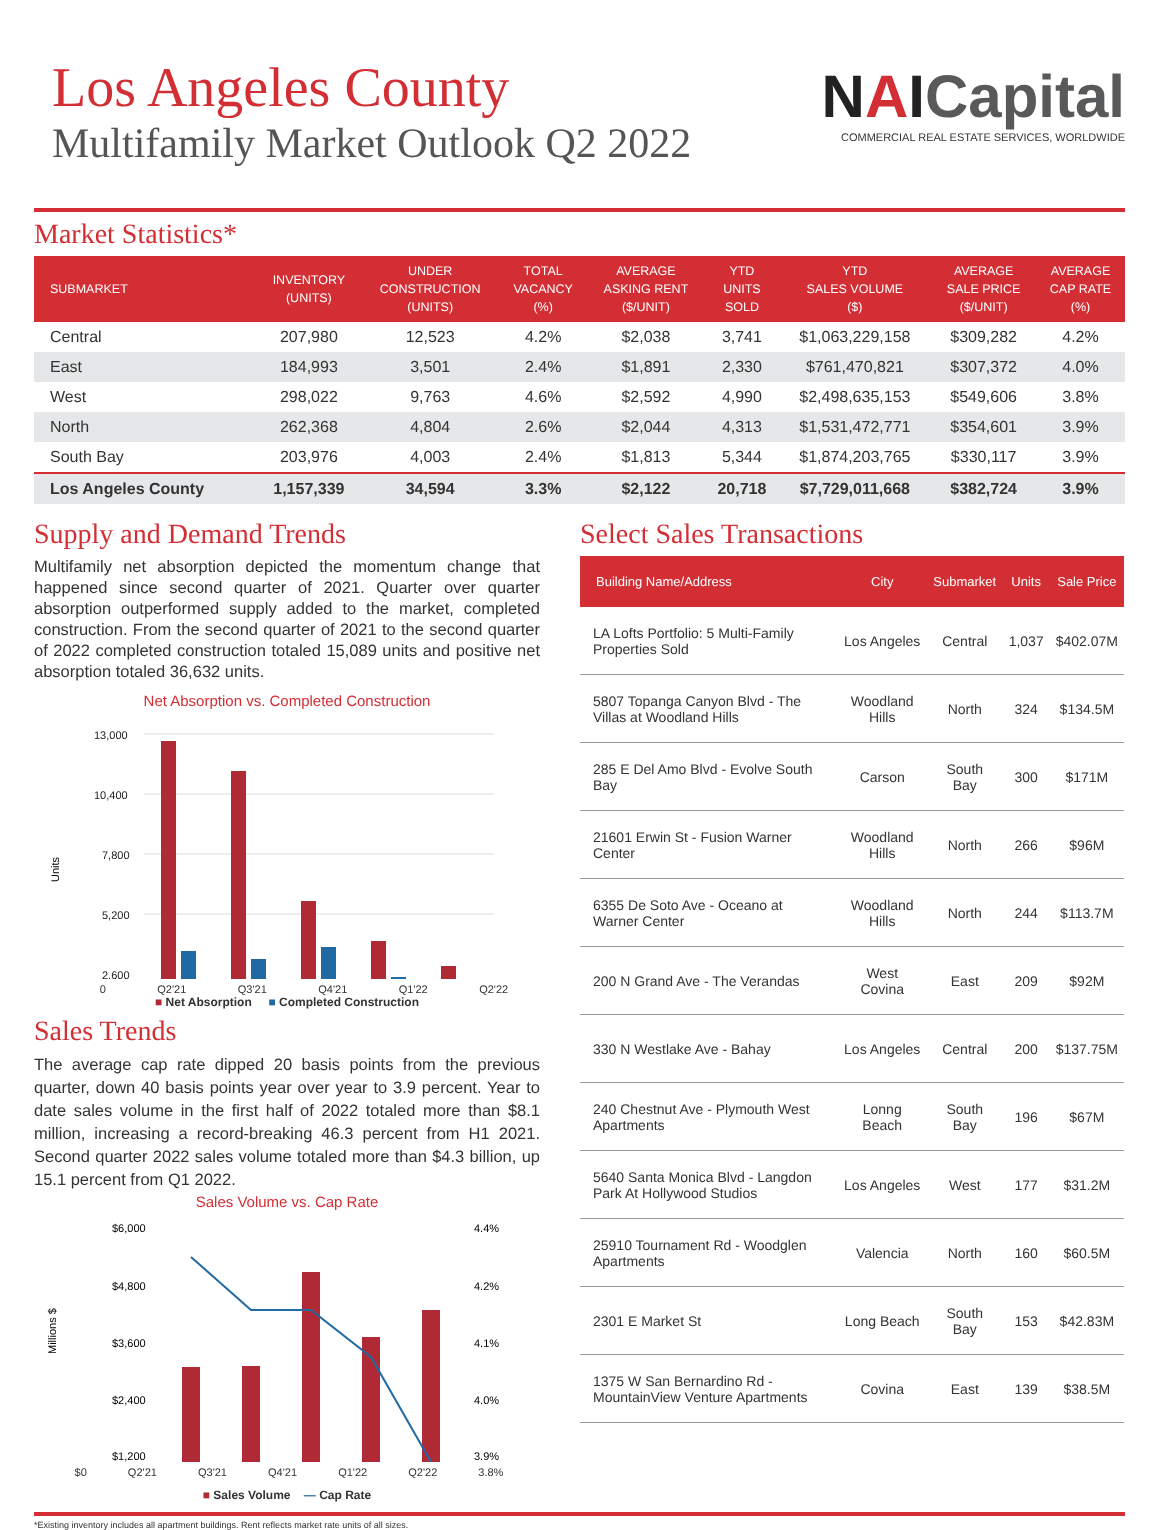Los Angeles County
Multifamily Market Outlook Q2 2022
NAICapital
COMMERCIAL REAL ESTATE SERVICES, WORLDWIDE
Market Statistics*
| SUBMARKET | INVENTORY (UNITS) | UNDER CONSTRUCTION (UNITS) | TOTAL VACANCY (%) | AVERAGE ASKING RENT ($/UNIT) | YTD UNITS SOLD | YTD SALES VOLUME ($) | AVERAGE SALE PRICE ($/UNIT) | AVERAGE CAP RATE (%) |
| --- | --- | --- | --- | --- | --- | --- | --- | --- |
| Central | 207,980 | 12,523 | 4.2% | $2,038 | 3,741 | $1,063,229,158 | $309,282 | 4.2% |
| East | 184,993 | 3,501 | 2.4% | $1,891 | 2,330 | $761,470,821 | $307,372 | 4.0% |
| West | 298,022 | 9,763 | 4.6% | $2,592 | 4,990 | $2,498,635,153 | $549,606 | 3.8% |
| North | 262,368 | 4,804 | 2.6% | $2,044 | 4,313 | $1,531,472,771 | $354,601 | 3.9% |
| South Bay | 203,976 | 4,003 | 2.4% | $1,813 | 5,344 | $1,874,203,765 | $330,117 | 3.9% |
| Los Angeles County | 1,157,339 | 34,594 | 3.3% | $2,122 | 20,718 | $7,729,011,668 | $382,724 | 3.9% |
Supply and Demand Trends
Multifamily net absorption depicted the momentum change that happened since second quarter of 2021. Quarter over quarter absorption outperformed supply added to the market, completed construction. From the second quarter of 2021 to the second quarter of 2022 completed construction totaled 15,089 units and positive net absorption totaled 36,632 units.
Net Absorption vs. Completed Construction
Units
13,000
10,400
7,800
5,200
2,600
0 Q2'21 Q3'21 Q4'21 Q1'22 Q2'22
■ Net Absorption ■ Completed Construction
Sales Trends
The average cap rate dipped 20 basis points from the previous quarter, down 40 basis points year over year to 3.9 percent. Year to date sales volume in the first half of 2022 totaled more than $8.1 million, increasing a record-breaking 46.3 percent from H1 2021. Second quarter 2022 sales volume totaled more than $4.3 billion, up 15.1 percent from Q1 2022.
Sales Volume vs. Cap Rate
Millions $
$6,000
$4,800
$3,600
$2,400
$1,200
4.4%
4.2%
4.1%
4.0%
3.9%
$0 Q2'21 Q3'21 Q4'21 Q1'22 Q2'22 3.8%
■ Sales Volume — Cap Rate
Select Sales Transactions
| Building Name/Address | City | Submarket | Units | Sale Price |
| --- | --- | --- | --- | --- |
| LA Lofts Portfolio: 5 Multi-Family Properties Sold | Los Angeles | Central | 1,037 | $402.07M |
| 5807 Topanga Canyon Blvd - The Villas at Woodland Hills | Woodland Hills | North | 324 | $134.5M |
| 285 E Del Amo Blvd - Evolve South Bay | Carson | South Bay | 300 | $171M |
| 21601 Erwin St - Fusion Warner Center | Woodland Hills | North | 266 | $96M |
| 6355 De Soto Ave - Oceano at Warner Center | Woodland Hills | North | 244 | $113.7M |
| 200 N Grand Ave - The Verandas | West Covina | East | 209 | $92M |
| 330 N Westlake Ave - Bahay | Los Angeles | Central | 200 | $137.75M |
| 240 Chestnut Ave - Plymouth West Apartments | Lonng Beach | South Bay | 196 | $67M |
| 5640 Santa Monica Blvd - Langdon Park At Hollywood Studios | Los Angeles | West | 177 | $31.2M |
| 25910 Tournament Rd - Woodglen Apartments | Valencia | North | 160 | $60.5M |
| 2301 E Market St | Long Beach | South Bay | 153 | $42.83M |
| 1375 W San Bernardino Rd - MountainView Venture Apartments | Covina | East | 139 | $38.5M |
*Existing inventory includes all apartment buildings. Rent reflects market rate units of all sizes.